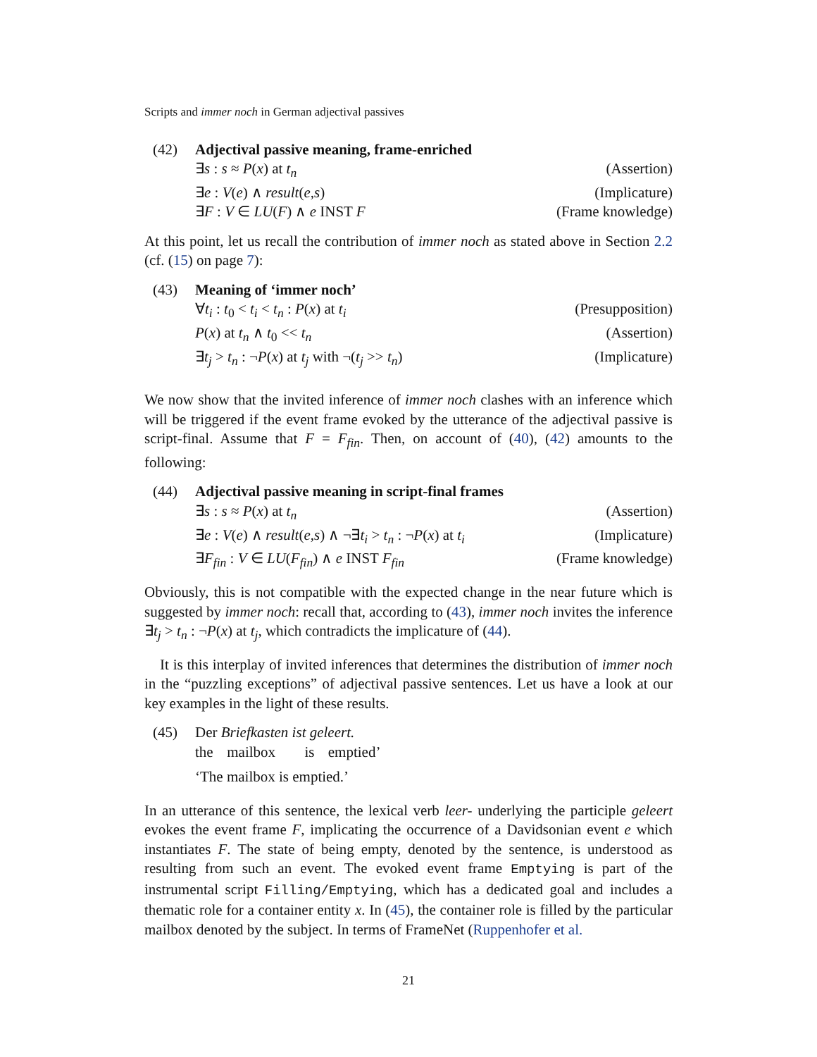Scripts and immer noch in German adjectival passives
(42) Adjectival passive meaning, frame-enriched
∃s : s ≈ P(x) at t<sub>n</sub> (Assertion)
∃e : V(e) ∧ result(e,s) (Implicature)
∃F : V ∈ LU(F) ∧ e INST F (Frame knowledge)
At this point, let us recall the contribution of immer noch as stated above in Section 2.2 (cf. (15) on page 7):
(43) Meaning of ‘immer noch’
∀t<sub>i</sub> : t<sub>0</sub> < t<sub>i</sub> < t<sub>n</sub> : P(x) at t<sub>i</sub> (Presupposition)
P(x) at t<sub>n</sub> ∧ t<sub>0</sub> << t<sub>n</sub> (Assertion)
∃t<sub>j</sub> > t<sub>n</sub> : ¬P(x) at t<sub>j</sub> with ¬(t<sub>j</sub> >> t<sub>n</sub>) (Implicature)
We now show that the invited inference of immer noch clashes with an inference which will be triggered if the event frame evoked by the utterance of the adjectival passive is script-final. Assume that F = F<sub>fin</sub>. Then, on account of (40), (42) amounts to the following:
(44) Adjectival passive meaning in script-final frames
∃s : s ≈ P(x) at t<sub>n</sub> (Assertion)
∃e : V(e) ∧ result(e,s) ∧ ¬∃t<sub>i</sub> > t<sub>n</sub> : ¬P(x) at t<sub>i</sub> (Implicature)
∃F<sub>fin</sub> : V ∈ LU(F<sub>fin</sub>) ∧ e INST F<sub>fin</sub> (Frame knowledge)
Obviously, this is not compatible with the expected change in the near future which is suggested by immer noch: recall that, according to (43), immer noch invites the inference ∃t<sub>j</sub> > t<sub>n</sub> : ¬P(x) at t<sub>j</sub>, which contradicts the implicature of (44).
It is this interplay of invited inferences that determines the distribution of immer noch in the “puzzling exceptions” of adjectival passive sentences. Let us have a look at our key examples in the light of these results.
(45) Der Briefkasten ist geleert.
the mailbox is emptied’
‘The mailbox is emptied.’
In an utterance of this sentence, the lexical verb leer- underlying the participle geleert evokes the event frame F, implicating the occurrence of a Davidsonian event e which instantiates F. The state of being empty, denoted by the sentence, is understood as resulting from such an event. The evoked event frame Emptying is part of the instrumental script Filling/Emptying, which has a dedicated goal and includes a thematic role for a container entity x. In (45), the container role is filled by the particular mailbox denoted by the subject. In terms of FrameNet (Ruppenhofer et al.
21